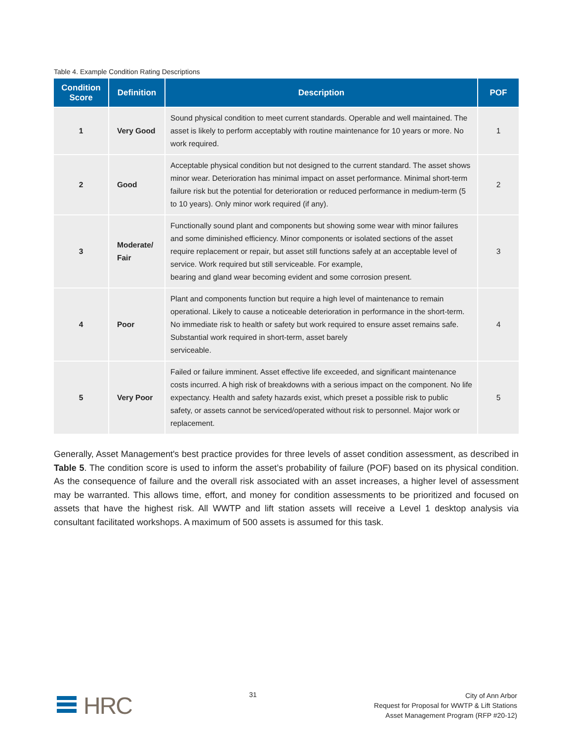Table 4. Example Condition Rating Descriptions
| Condition Score | Definition | Description | POF |
| --- | --- | --- | --- |
| 1 | Very Good | Sound physical condition to meet current standards. Operable and well maintained. The asset is likely to perform acceptably with routine maintenance for 10 years or more. No work required. | 1 |
| 2 | Good | Acceptable physical condition but not designed to the current standard. The asset shows minor wear. Deterioration has minimal impact on asset performance. Minimal short-term failure risk but the potential for deterioration or reduced performance in medium-term (5 to 10 years). Only minor work required (if any). | 2 |
| 3 | Moderate/ Fair | Functionally sound plant and components but showing some wear with minor failures and some diminished efficiency. Minor components or isolated sections of the asset require replacement or repair, but asset still functions safely at an acceptable level of service. Work required but still serviceable. For example, bearing and gland wear becoming evident and some corrosion present. | 3 |
| 4 | Poor | Plant and components function but require a high level of maintenance to remain operational. Likely to cause a noticeable deterioration in performance in the short-term. No immediate risk to health or safety but work required to ensure asset remains safe. Substantial work required in short-term, asset barely serviceable. | 4 |
| 5 | Very Poor | Failed or failure imminent. Asset effective life exceeded, and significant maintenance costs incurred. A high risk of breakdowns with a serious impact on the component. No life expectancy. Health and safety hazards exist, which preset a possible risk to public safety, or assets cannot be serviced/operated without risk to personnel. Major work or replacement. | 5 |
Generally, Asset Management's best practice provides for three levels of asset condition assessment, as described in Table 5. The condition score is used to inform the asset’s probability of failure (POF) based on its physical condition. As the consequence of failure and the overall risk associated with an asset increases, a higher level of assessment may be warranted. This allows time, effort, and money for condition assessments to be prioritized and focused on assets that have the highest risk. All WWTP and lift station assets will receive a Level 1 desktop analysis via consultant facilitated workshops. A maximum of 500 assets is assumed for this task.
HRC
31
City of Ann Arbor
Request for Proposal for WWTP & Lift Stations
Asset Management Program (RFP #20-12)